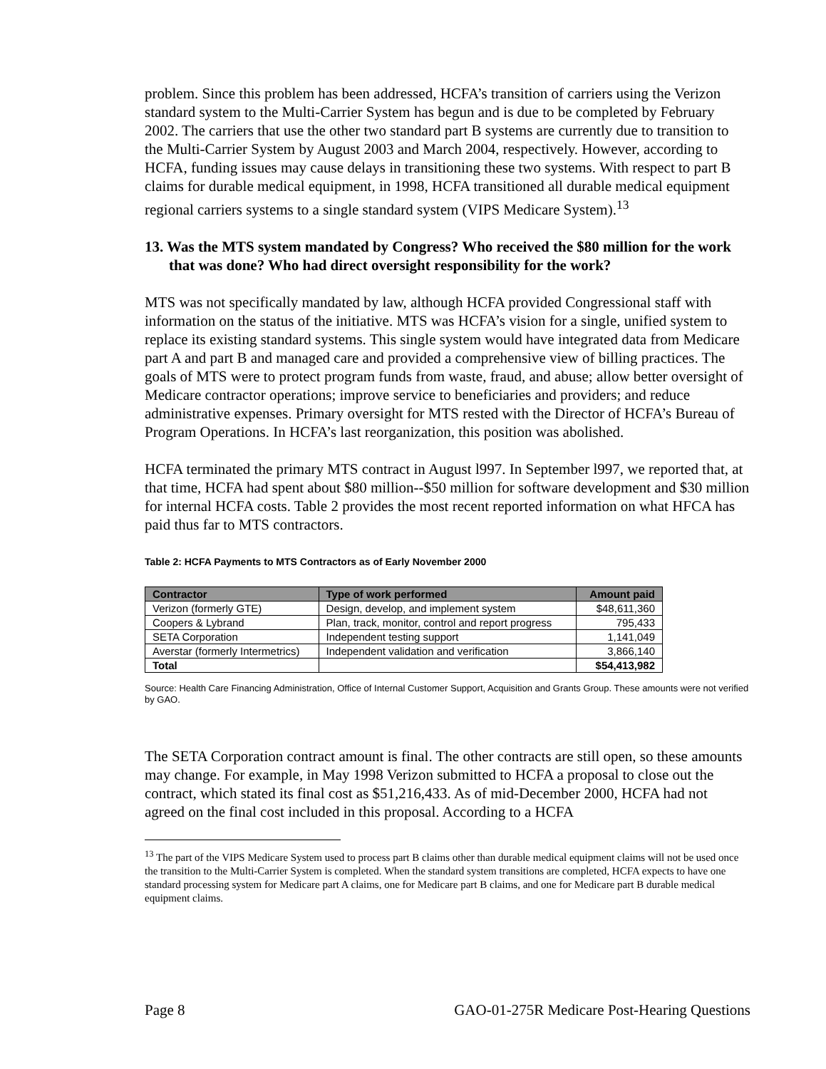problem. Since this problem has been addressed, HCFA’s transition of carriers using the Verizon standard system to the Multi-Carrier System has begun and is due to be completed by February 2002. The carriers that use the other two standard part B systems are currently due to transition to the Multi-Carrier System by August 2003 and March 2004, respectively. However, according to HCFA, funding issues may cause delays in transitioning these two systems. With respect to part B claims for durable medical equipment, in 1998, HCFA transitioned all durable medical equipment regional carriers systems to a single standard system (VIPS Medicare System).<sup>13</sup>
13. Was the MTS system mandated by Congress? Who received the $80 million for the work that was done? Who had direct oversight responsibility for the work?
MTS was not specifically mandated by law, although HCFA provided Congressional staff with information on the status of the initiative. MTS was HCFA’s vision for a single, unified system to replace its existing standard systems. This single system would have integrated data from Medicare part A and part B and managed care and provided a comprehensive view of billing practices. The goals of MTS were to protect program funds from waste, fraud, and abuse; allow better oversight of Medicare contractor operations; improve service to beneficiaries and providers; and reduce administrative expenses. Primary oversight for MTS rested with the Director of HCFA’s Bureau of Program Operations. In HCFA’s last reorganization, this position was abolished.
HCFA terminated the primary MTS contract in August l997. In September l997, we reported that, at that time, HCFA had spent about $80 million--$50 million for software development and $30 million for internal HCFA costs. Table 2 provides the most recent reported information on what HFCA has paid thus far to MTS contractors.
Table 2: HCFA Payments to MTS Contractors as of Early November 2000
| Contractor | Type of work performed | Amount paid |
| --- | --- | --- |
| Verizon (formerly GTE) | Design, develop, and implement system | $48,611,360 |
| Coopers & Lybrand | Plan, track, monitor, control and report progress | 795,433 |
| SETA Corporation | Independent testing support | 1,141,049 |
| Averstar (formerly Intermetrics) | Independent validation and verification | 3,866,140 |
| Total | | $54,413,982 |
Source: Health Care Financing Administration, Office of Internal Customer Support, Acquisition and Grants Group. These amounts were not verified by GAO.
The SETA Corporation contract amount is final. The other contracts are still open, so these amounts may change. For example, in May 1998 Verizon submitted to HCFA a proposal to close out the contract, which stated its final cost as $51,216,433. As of mid-December 2000, HCFA had not agreed on the final cost included in this proposal. According to a HCFA
<sup>13</sup> The part of the VIPS Medicare System used to process part B claims other than durable medical equipment claims will not be used once the transition to the Multi-Carrier System is completed. When the standard system transitions are completed, HCFA expects to have one standard processing system for Medicare part A claims, one for Medicare part B claims, and one for Medicare part B durable medical equipment claims.
Page 8 GAO-01-275R Medicare Post-Hearing Questions